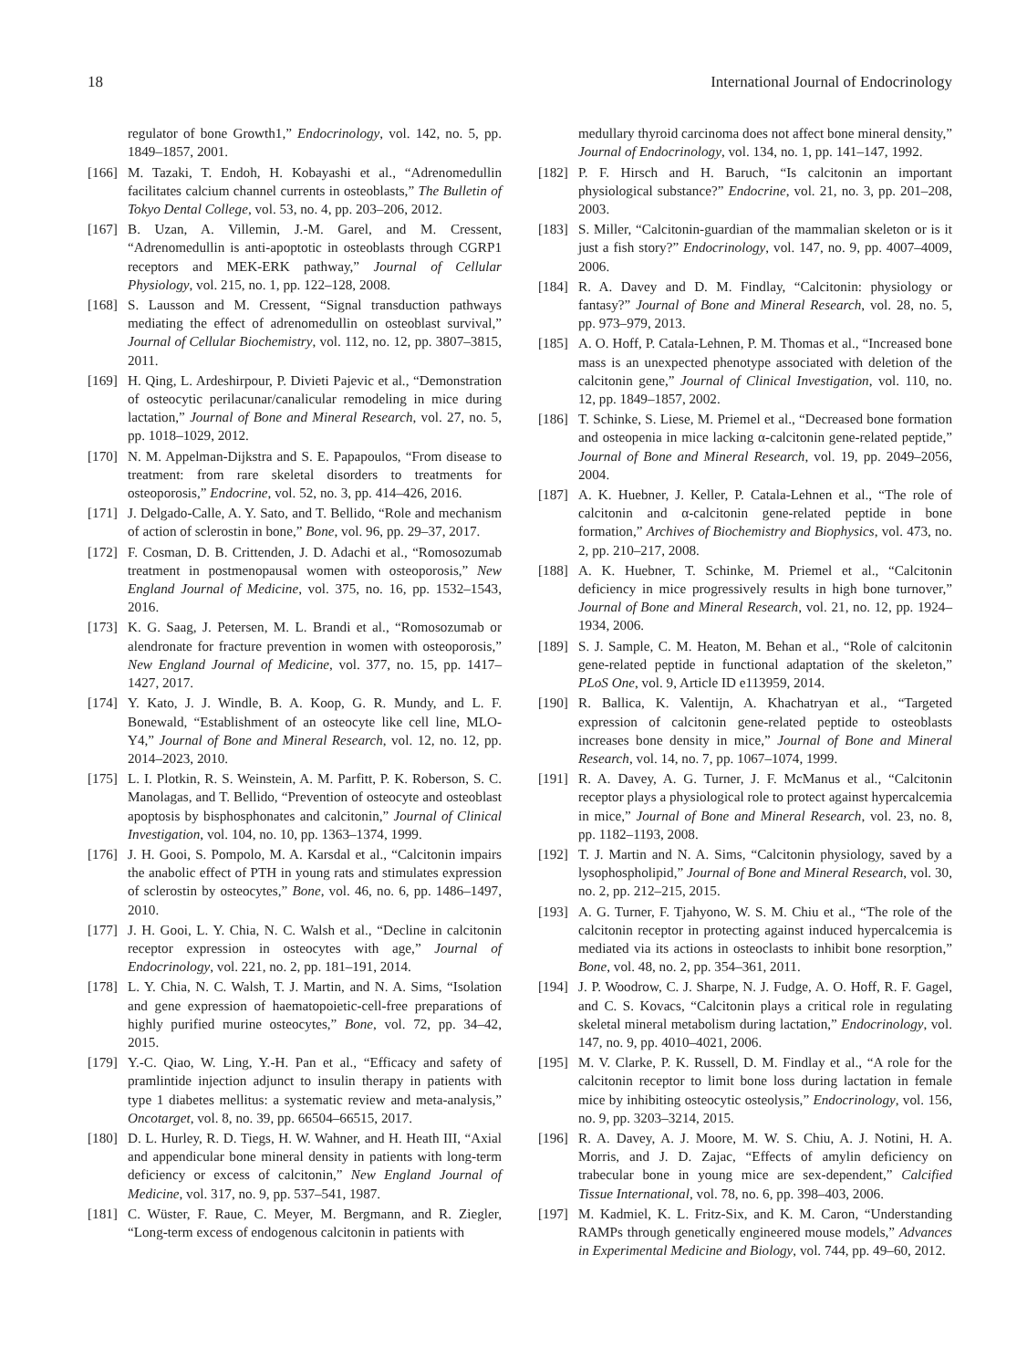18 International Journal of Endocrinology
regulator of bone Growth1,” Endocrinology, vol. 142, no. 5, pp. 1849–1857, 2001.
[166] M. Tazaki, T. Endoh, H. Kobayashi et al., “Adrenomedullin facilitates calcium channel currents in osteoblasts,” The Bulletin of Tokyo Dental College, vol. 53, no. 4, pp. 203–206, 2012.
[167] B. Uzan, A. Villemin, J.-M. Garel, and M. Cressent, “Adrenomedullin is anti-apoptotic in osteoblasts through CGRP1 receptors and MEK-ERK pathway,” Journal of Cellular Physiology, vol. 215, no. 1, pp. 122–128, 2008.
[168] S. Lausson and M. Cressent, “Signal transduction pathways mediating the effect of adrenomedullin on osteoblast survival,” Journal of Cellular Biochemistry, vol. 112, no. 12, pp. 3807–3815, 2011.
[169] H. Qing, L. Ardeshirpour, P. Divieti Pajevic et al., “Demonstration of osteocytic perilacunar/canalicular remodeling in mice during lactation,” Journal of Bone and Mineral Research, vol. 27, no. 5, pp. 1018–1029, 2012.
[170] N. M. Appelman-Dijkstra and S. E. Papapoulos, “From disease to treatment: from rare skeletal disorders to treatments for osteoporosis,” Endocrine, vol. 52, no. 3, pp. 414–426, 2016.
[171] J. Delgado-Calle, A. Y. Sato, and T. Bellido, “Role and mechanism of action of sclerostin in bone,” Bone, vol. 96, pp. 29–37, 2017.
[172] F. Cosman, D. B. Crittenden, J. D. Adachi et al., “Romosozumab treatment in postmenopausal women with osteoporosis,” New England Journal of Medicine, vol. 375, no. 16, pp. 1532–1543, 2016.
[173] K. G. Saag, J. Petersen, M. L. Brandi et al., “Romosozumab or alendronate for fracture prevention in women with osteoporosis,” New England Journal of Medicine, vol. 377, no. 15, pp. 1417–1427, 2017.
[174] Y. Kato, J. J. Windle, B. A. Koop, G. R. Mundy, and L. F. Bonewald, “Establishment of an osteocyte like cell line, MLO-Y4,” Journal of Bone and Mineral Research, vol. 12, no. 12, pp. 2014–2023, 2010.
[175] L. I. Plotkin, R. S. Weinstein, A. M. Parfitt, P. K. Roberson, S. C. Manolagas, and T. Bellido, “Prevention of osteocyte and osteoblast apoptosis by bisphosphonates and calcitonin,” Journal of Clinical Investigation, vol. 104, no. 10, pp. 1363–1374, 1999.
[176] J. H. Gooi, S. Pompolo, M. A. Karsdal et al., “Calcitonin impairs the anabolic effect of PTH in young rats and stimulates expression of sclerostin by osteocytes,” Bone, vol. 46, no. 6, pp. 1486–1497, 2010.
[177] J. H. Gooi, L. Y. Chia, N. C. Walsh et al., “Decline in calcitonin receptor expression in osteocytes with age,” Journal of Endocrinology, vol. 221, no. 2, pp. 181–191, 2014.
[178] L. Y. Chia, N. C. Walsh, T. J. Martin, and N. A. Sims, “Isolation and gene expression of haematopoietic-cell-free preparations of highly purified murine osteocytes,” Bone, vol. 72, pp. 34–42, 2015.
[179] Y.-C. Qiao, W. Ling, Y.-H. Pan et al., “Efficacy and safety of pramlintide injection adjunct to insulin therapy in patients with type 1 diabetes mellitus: a systematic review and meta-analysis,” Oncotarget, vol. 8, no. 39, pp. 66504–66515, 2017.
[180] D. L. Hurley, R. D. Tiegs, H. W. Wahner, and H. Heath III, “Axial and appendicular bone mineral density in patients with long-term deficiency or excess of calcitonin,” New England Journal of Medicine, vol. 317, no. 9, pp. 537–541, 1987.
[181] C. Wüster, F. Raue, C. Meyer, M. Bergmann, and R. Ziegler, “Long-term excess of endogenous calcitonin in patients with
medullary thyroid carcinoma does not affect bone mineral density,” Journal of Endocrinology, vol. 134, no. 1, pp. 141–147, 1992.
[182] P. F. Hirsch and H. Baruch, “Is calcitonin an important physiological substance?” Endocrine, vol. 21, no. 3, pp. 201–208, 2003.
[183] S. Miller, “Calcitonin-guardian of the mammalian skeleton or is it just a fish story?” Endocrinology, vol. 147, no. 9, pp. 4007–4009, 2006.
[184] R. A. Davey and D. M. Findlay, “Calcitonin: physiology or fantasy?” Journal of Bone and Mineral Research, vol. 28, no. 5, pp. 973–979, 2013.
[185] A. O. Hoff, P. Catala-Lehnen, P. M. Thomas et al., “Increased bone mass is an unexpected phenotype associated with deletion of the calcitonin gene,” Journal of Clinical Investigation, vol. 110, no. 12, pp. 1849–1857, 2002.
[186] T. Schinke, S. Liese, M. Priemel et al., “Decreased bone formation and osteopenia in mice lacking α-calcitonin gene-related peptide,” Journal of Bone and Mineral Research, vol. 19, pp. 2049–2056, 2004.
[187] A. K. Huebner, J. Keller, P. Catala-Lehnen et al., “The role of calcitonin and α-calcitonin gene-related peptide in bone formation,” Archives of Biochemistry and Biophysics, vol. 473, no. 2, pp. 210–217, 2008.
[188] A. K. Huebner, T. Schinke, M. Priemel et al., “Calcitonin deficiency in mice progressively results in high bone turnover,” Journal of Bone and Mineral Research, vol. 21, no. 12, pp. 1924–1934, 2006.
[189] S. J. Sample, C. M. Heaton, M. Behan et al., “Role of calcitonin gene-related peptide in functional adaptation of the skeleton,” PLoS One, vol. 9, Article ID e113959, 2014.
[190] R. Ballica, K. Valentijn, A. Khachatryan et al., “Targeted expression of calcitonin gene-related peptide to osteoblasts increases bone density in mice,” Journal of Bone and Mineral Research, vol. 14, no. 7, pp. 1067–1074, 1999.
[191] R. A. Davey, A. G. Turner, J. F. McManus et al., “Calcitonin receptor plays a physiological role to protect against hypercalcemia in mice,” Journal of Bone and Mineral Research, vol. 23, no. 8, pp. 1182–1193, 2008.
[192] T. J. Martin and N. A. Sims, “Calcitonin physiology, saved by a lysophospholipid,” Journal of Bone and Mineral Research, vol. 30, no. 2, pp. 212–215, 2015.
[193] A. G. Turner, F. Tjahyono, W. S. M. Chiu et al., “The role of the calcitonin receptor in protecting against induced hypercalcemia is mediated via its actions in osteoclasts to inhibit bone resorption,” Bone, vol. 48, no. 2, pp. 354–361, 2011.
[194] J. P. Woodrow, C. J. Sharpe, N. J. Fudge, A. O. Hoff, R. F. Gagel, and C. S. Kovacs, “Calcitonin plays a critical role in regulating skeletal mineral metabolism during lactation,” Endocrinology, vol. 147, no. 9, pp. 4010–4021, 2006.
[195] M. V. Clarke, P. K. Russell, D. M. Findlay et al., “A role for the calcitonin receptor to limit bone loss during lactation in female mice by inhibiting osteocytic osteolysis,” Endocrinology, vol. 156, no. 9, pp. 3203–3214, 2015.
[196] R. A. Davey, A. J. Moore, M. W. S. Chiu, A. J. Notini, H. A. Morris, and J. D. Zajac, “Effects of amylin deficiency on trabecular bone in young mice are sex-dependent,” Calcified Tissue International, vol. 78, no. 6, pp. 398–403, 2006.
[197] M. Kadmiel, K. L. Fritz-Six, and K. M. Caron, “Understanding RAMPs through genetically engineered mouse models,” Advances in Experimental Medicine and Biology, vol. 744, pp. 49–60, 2012.